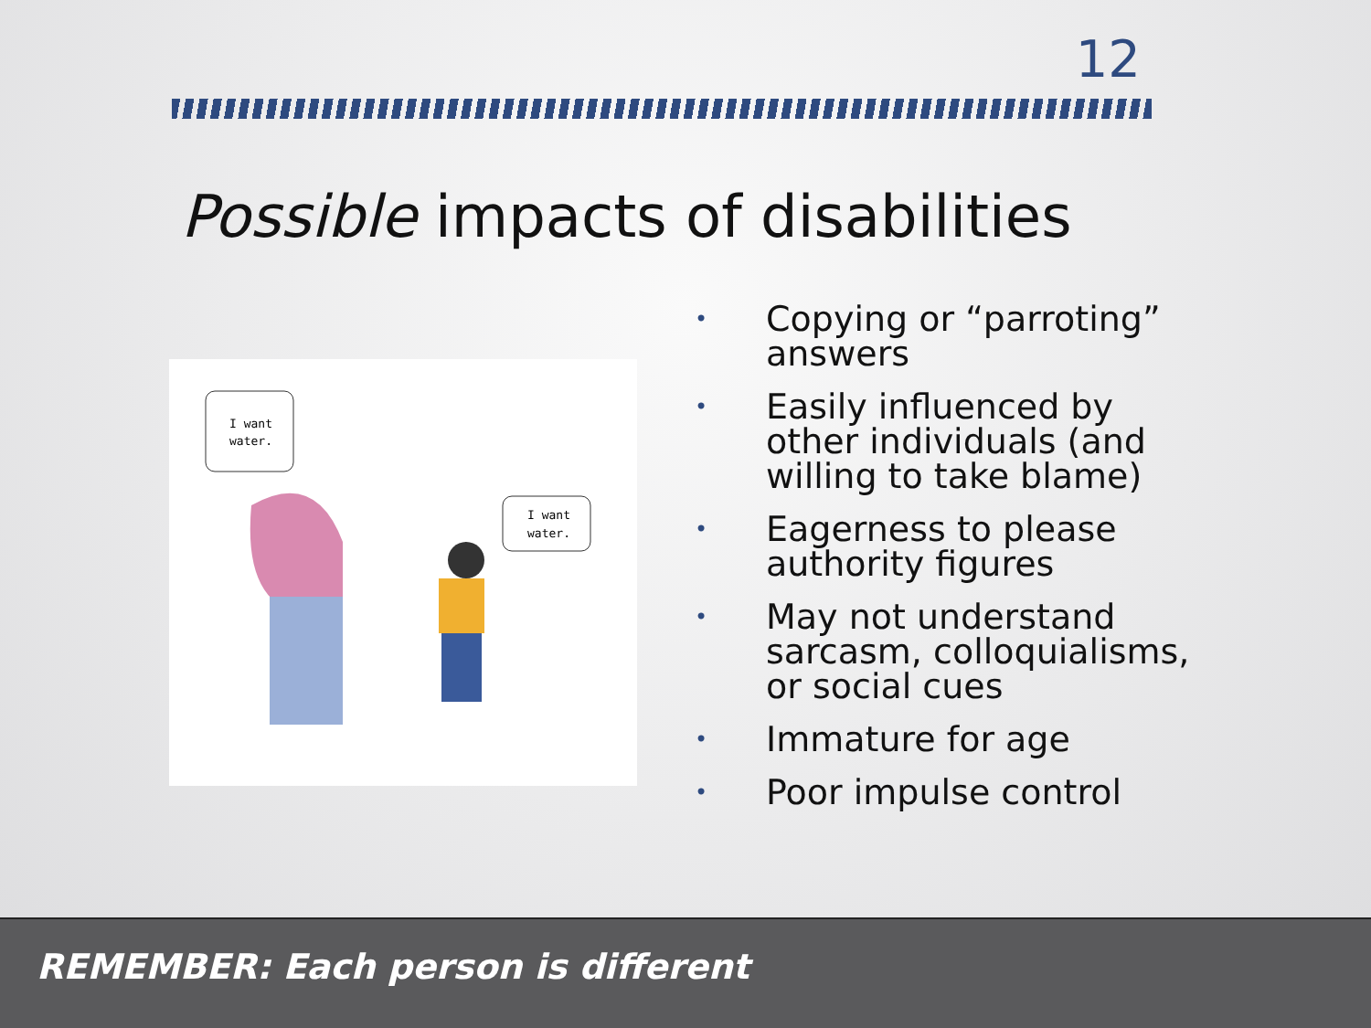12
Possible impacts of disabilities
I want
water.
I want
water.
• Copying or “parroting” answers
• Easily influenced by other individuals (and willing to take blame)
• Eagerness to please authority figures
• May not understand sarcasm, colloquialisms, or social cues
• Immature for age
• Poor impulse control
REMEMBER: Each person is different